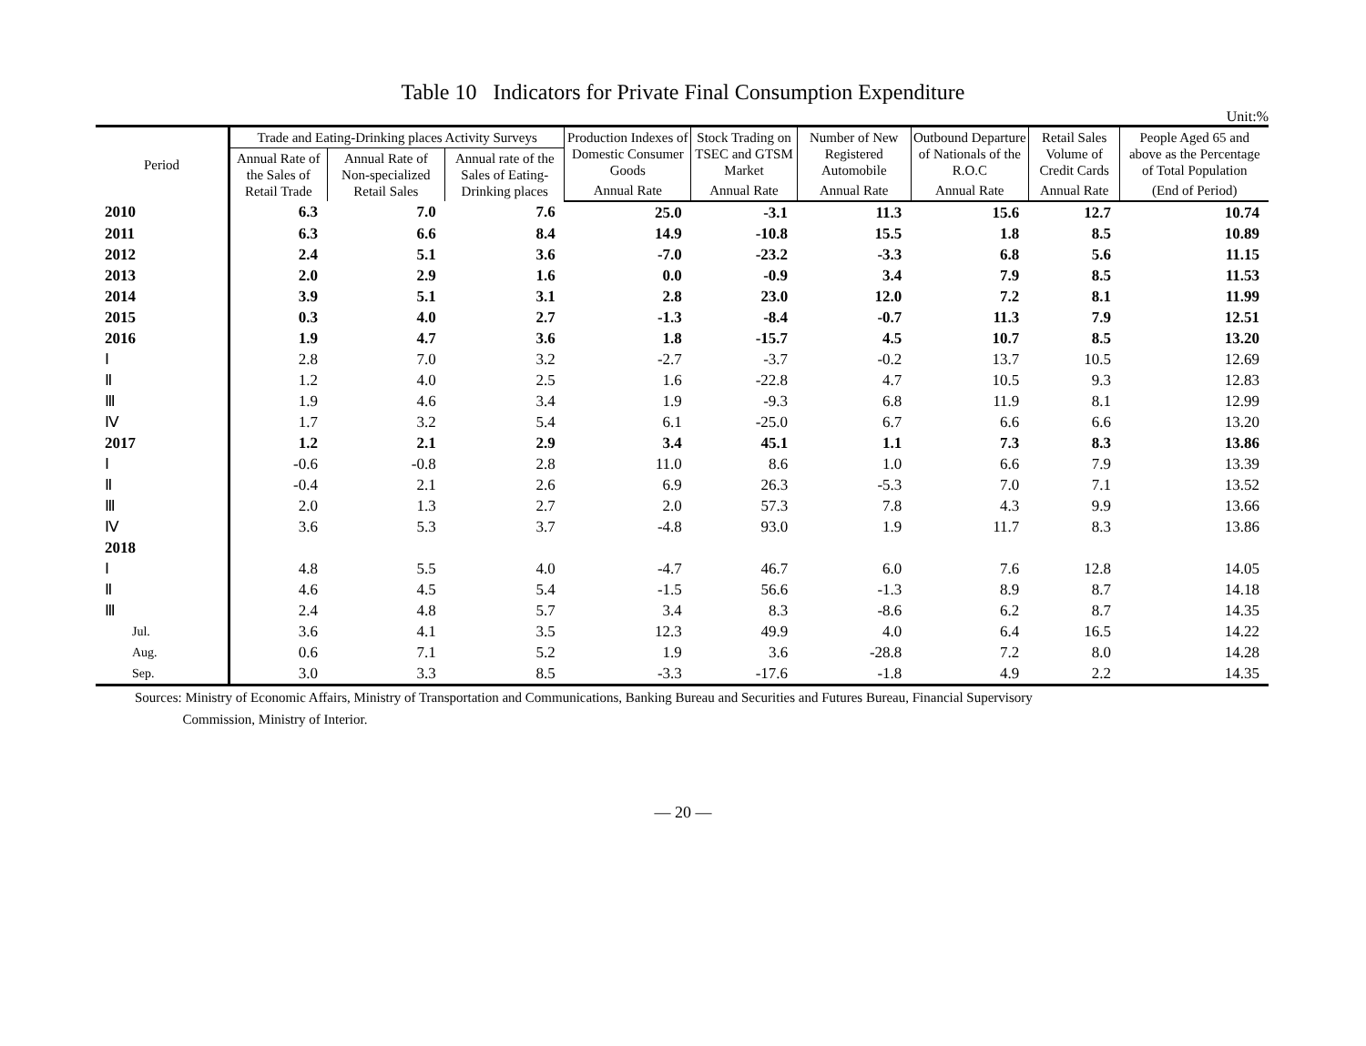Table 10 Indicators for Private Final Consumption Expenditure
Unit:%
| Period | Trade and Eating-Drinking places Activity Surveys | | | Production Indexes of Domestic Consumer Goods | Stock Trading on TSEC and GTSM Market | Number of New Registered Automobile | Outbound Departure of Nationals of the R.O.C | Retail Sales Volume of Credit Cards | People Aged 65 and above as the Percentage of Total Population |
| --- | --- | --- | --- | --- | --- | --- | --- | --- | --- |
| | Annual Rate of the Sales of Retail Trade | Annual Rate of Non-specialized Retail Sales | Annual rate of the Sales of Eating-Drinking places | | | | | | |
| | | | | Annual Rate | Annual Rate | Annual Rate | Annual Rate | Annual Rate | (End of Period) |
| 2010 | 6.3 | 7.0 | 7.6 | 25.0 | -3.1 | 11.3 | 15.6 | 12.7 | 10.74 |
| 2011 | 6.3 | 6.6 | 8.4 | 14.9 | -10.8 | 15.5 | 1.8 | 8.5 | 10.89 |
| 2012 | 2.4 | 5.1 | 3.6 | -7.0 | -23.2 | -3.3 | 6.8 | 5.6 | 11.15 |
| 2013 | 2.0 | 2.9 | 1.6 | 0.0 | -0.9 | 3.4 | 7.9 | 8.5 | 11.53 |
| 2014 | 3.9 | 5.1 | 3.1 | 2.8 | 23.0 | 12.0 | 7.2 | 8.1 | 11.99 |
| 2015 | 0.3 | 4.0 | 2.7 | -1.3 | -8.4 | -0.7 | 11.3 | 7.9 | 12.51 |
| 2016 | 1.9 | 4.7 | 3.6 | 1.8 | -15.7 | 4.5 | 10.7 | 8.5 | 13.20 |
| Ⅰ | 2.8 | 7.0 | 3.2 | -2.7 | -3.7 | -0.2 | 13.7 | 10.5 | 12.69 |
| Ⅱ | 1.2 | 4.0 | 2.5 | 1.6 | -22.8 | 4.7 | 10.5 | 9.3 | 12.83 |
| Ⅲ | 1.9 | 4.6 | 3.4 | 1.9 | -9.3 | 6.8 | 11.9 | 8.1 | 12.99 |
| Ⅳ | 1.7 | 3.2 | 5.4 | 6.1 | -25.0 | 6.7 | 6.6 | 6.6 | 13.20 |
| 2017 | 1.2 | 2.1 | 2.9 | 3.4 | 45.1 | 1.1 | 7.3 | 8.3 | 13.86 |
| Ⅰ | -0.6 | -0.8 | 2.8 | 11.0 | 8.6 | 1.0 | 6.6 | 7.9 | 13.39 |
| Ⅱ | -0.4 | 2.1 | 2.6 | 6.9 | 26.3 | -5.3 | 7.0 | 7.1 | 13.52 |
| Ⅲ | 2.0 | 1.3 | 2.7 | 2.0 | 57.3 | 7.8 | 4.3 | 9.9 | 13.66 |
| Ⅳ | 3.6 | 5.3 | 3.7 | -4.8 | 93.0 | 1.9 | 11.7 | 8.3 | 13.86 |
| 2018 | | | | | | | | | |
| Ⅰ | 4.8 | 5.5 | 4.0 | -4.7 | 46.7 | 6.0 | 7.6 | 12.8 | 14.05 |
| Ⅱ | 4.6 | 4.5 | 5.4 | -1.5 | 56.6 | -1.3 | 8.9 | 8.7 | 14.18 |
| Ⅲ | 2.4 | 4.8 | 5.7 | 3.4 | 8.3 | -8.6 | 6.2 | 8.7 | 14.35 |
| Jul. | 3.6 | 4.1 | 3.5 | 12.3 | 49.9 | 4.0 | 6.4 | 16.5 | 14.22 |
| Aug. | 0.6 | 7.1 | 5.2 | 1.9 | 3.6 | -28.8 | 7.2 | 8.0 | 14.28 |
| Sep. | 3.0 | 3.3 | 8.5 | -3.3 | -17.6 | -1.8 | 4.9 | 2.2 | 14.35 |
Sources: Ministry of Economic Affairs, Ministry of Transportation and Communications, Banking Bureau and Securities and Futures Bureau, Financial Supervisory
Commission, Ministry of Interior.
— 20 —